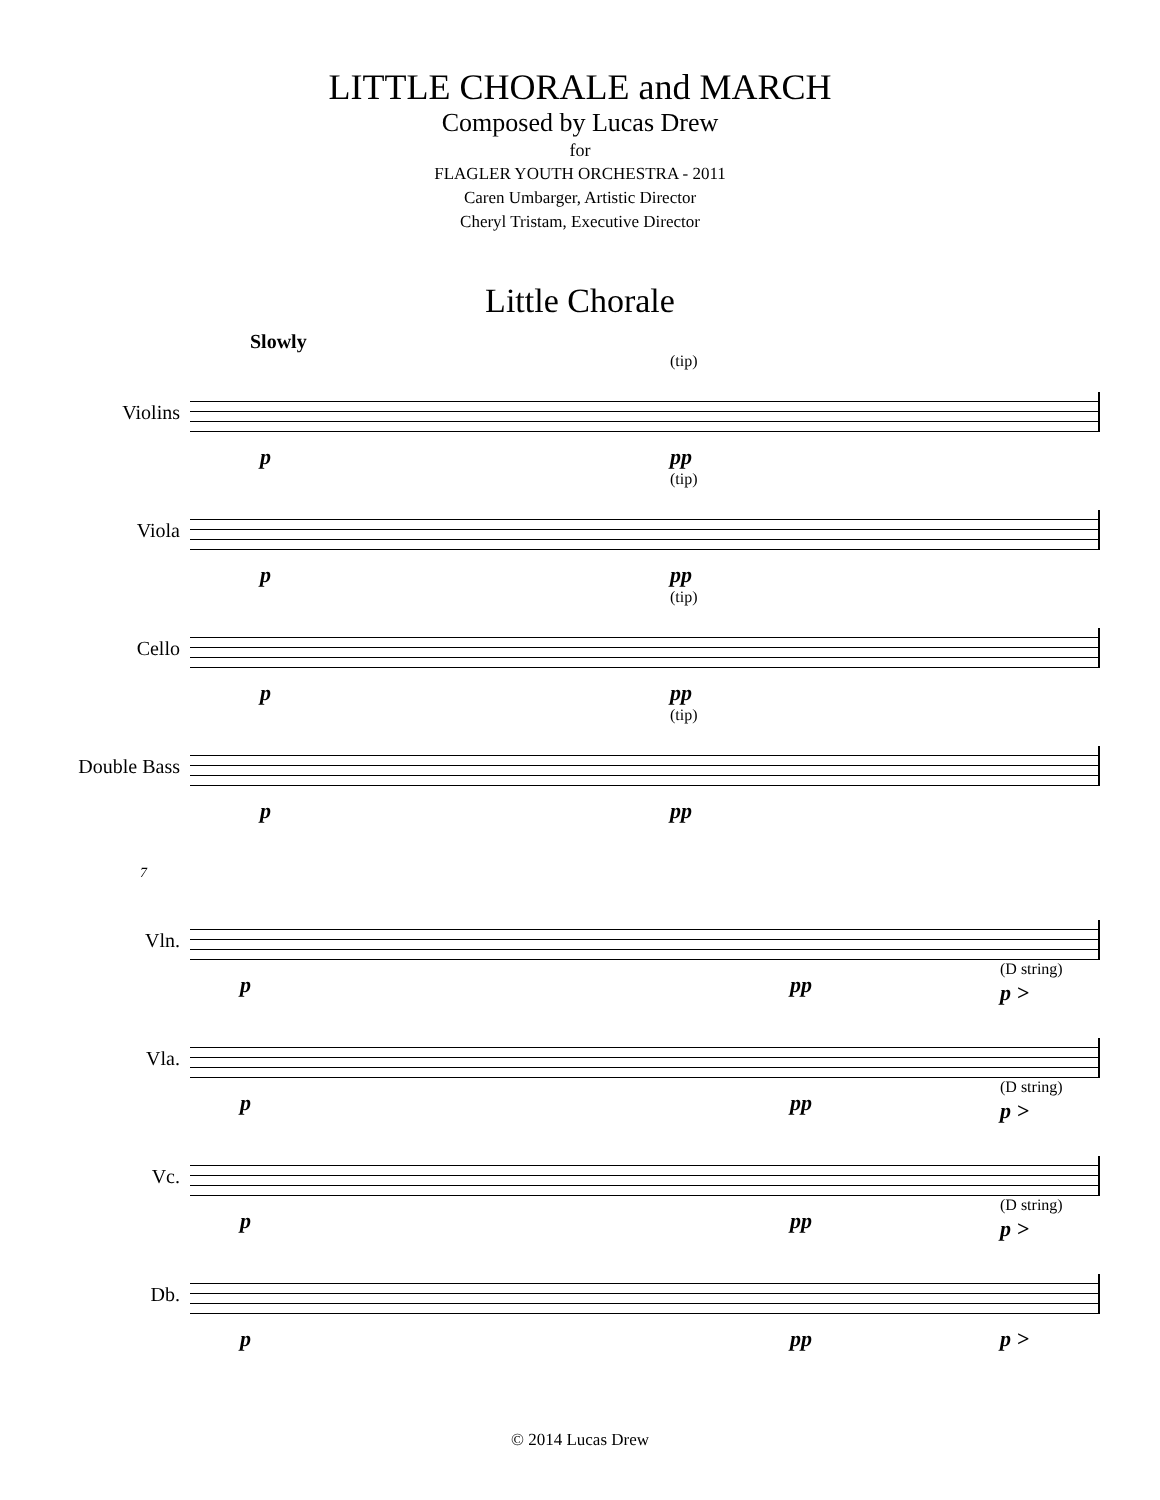LITTLE CHORALE and MARCH
Composed by Lucas Drew
for
FLAGLER YOUTH ORCHESTRA - 2011
Caren Umbarger, Artistic Director
Cheryl Tristam, Executive Director
Little Chorale
Slowly
Violins
(tip)
p pp
Viola
(tip)
p pp
Cello
(tip)
p pp
Double Bass
(tip)
p pp
7
Vln.
p pp
(D string)
p >
Vla.
p pp
(D string)
p >
Vc.
p pp
(D string)
p >
Db.
p pp p >
© 2014 Lucas Drew